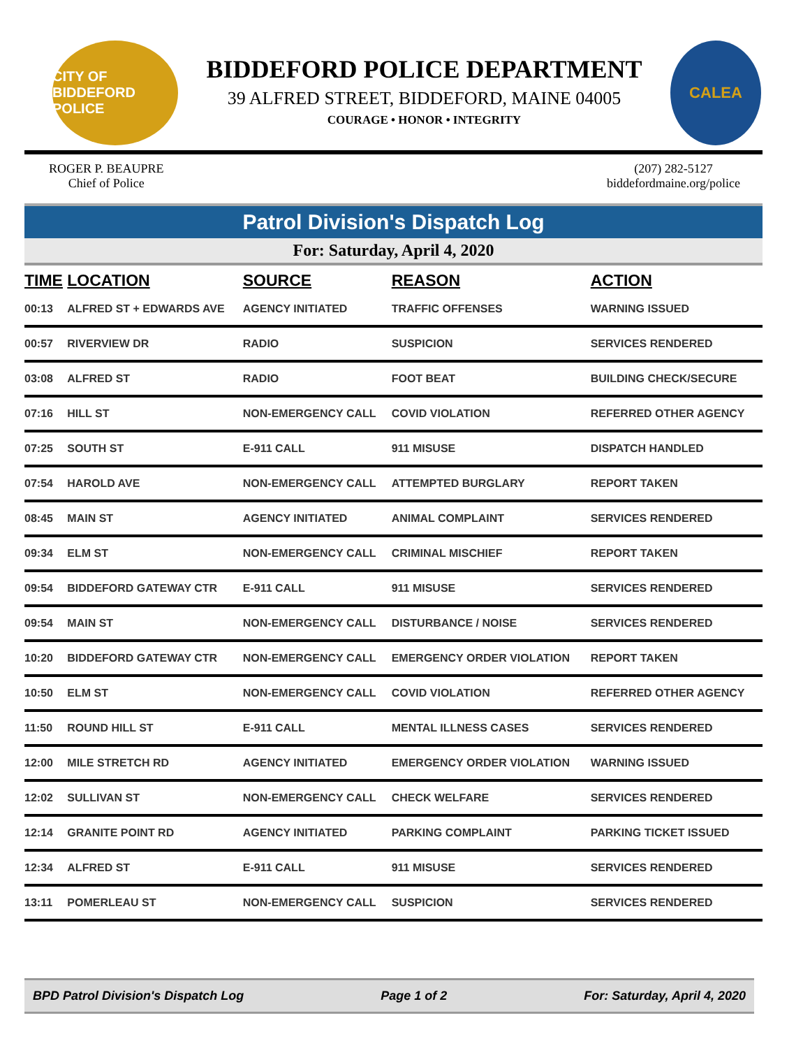CITY OF BIDDEFORD POLICE
BIDDEFORD POLICE DEPARTMENT
39 ALFRED STREET, BIDDEFORD, MAINE 04005
COURAGE • HONOR • INTEGRITY
CALEA
ROGER P. BEAUPRE
Chief of Police
(207) 282-5127
biddefordmaine.org/police
Patrol Division's Dispatch Log
For: Saturday, April 4, 2020
| TIME | LOCATION | SOURCE | REASON | ACTION |
| --- | --- | --- | --- | --- |
| 00:13 | ALFRED ST + EDWARDS AVE | AGENCY INITIATED | TRAFFIC OFFENSES | WARNING ISSUED |
| 00:57 | RIVERVIEW DR | RADIO | SUSPICION | SERVICES RENDERED |
| 03:08 | ALFRED ST | RADIO | FOOT BEAT | BUILDING CHECK/SECURE |
| 07:16 | HILL ST | NON-EMERGENCY CALL | COVID VIOLATION | REFERRED OTHER AGENCY |
| 07:25 | SOUTH ST | E-911 CALL | 911 MISUSE | DISPATCH HANDLED |
| 07:54 | HAROLD AVE | NON-EMERGENCY CALL | ATTEMPTED BURGLARY | REPORT TAKEN |
| 08:45 | MAIN ST | AGENCY INITIATED | ANIMAL COMPLAINT | SERVICES RENDERED |
| 09:34 | ELM ST | NON-EMERGENCY CALL | CRIMINAL MISCHIEF | REPORT TAKEN |
| 09:54 | BIDDEFORD GATEWAY CTR | E-911 CALL | 911 MISUSE | SERVICES RENDERED |
| 09:54 | MAIN ST | NON-EMERGENCY CALL | DISTURBANCE / NOISE | SERVICES RENDERED |
| 10:20 | BIDDEFORD GATEWAY CTR | NON-EMERGENCY CALL | EMERGENCY ORDER VIOLATION | REPORT TAKEN |
| 10:50 | ELM ST | NON-EMERGENCY CALL | COVID VIOLATION | REFERRED OTHER AGENCY |
| 11:50 | ROUND HILL ST | E-911 CALL | MENTAL ILLNESS CASES | SERVICES RENDERED |
| 12:00 | MILE STRETCH RD | AGENCY INITIATED | EMERGENCY ORDER VIOLATION | WARNING ISSUED |
| 12:02 | SULLIVAN ST | NON-EMERGENCY CALL | CHECK WELFARE | SERVICES RENDERED |
| 12:14 | GRANITE POINT RD | AGENCY INITIATED | PARKING COMPLAINT | PARKING TICKET ISSUED |
| 12:34 | ALFRED ST | E-911 CALL | 911 MISUSE | SERVICES RENDERED |
| 13:11 | POMERLEAU ST | NON-EMERGENCY CALL | SUSPICION | SERVICES RENDERED |
BPD Patrol Division's Dispatch Log Page 1 of 2 For: Saturday, April 4, 2020